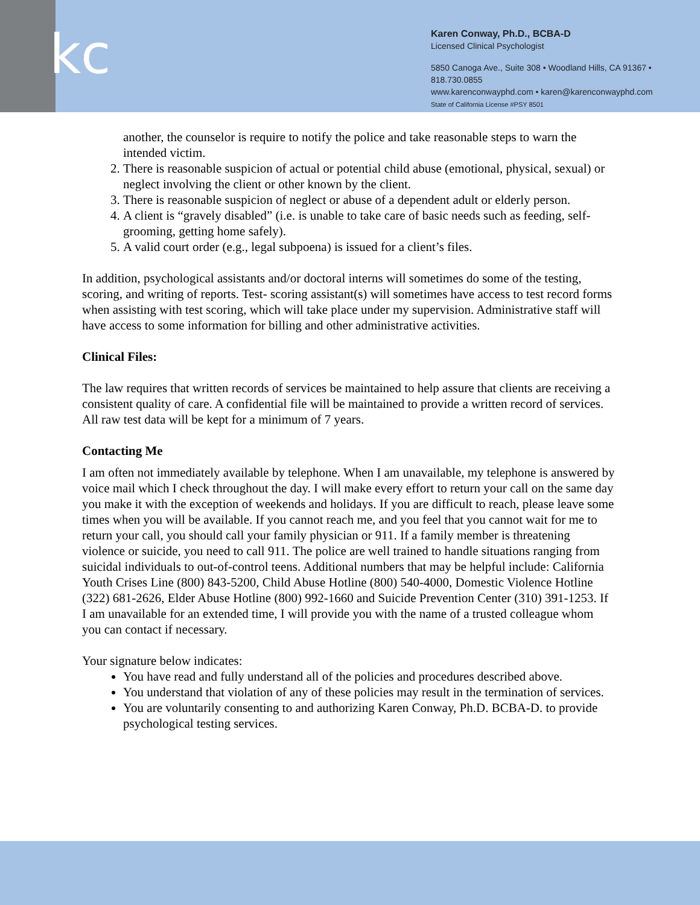kc
Karen Conway, Ph.D., BCBA-D
Licensed Clinical Psychologist
5850 Canoga Ave., Suite 308 • Woodland Hills, CA 91367 • 818.730.0855
www.karenconwayphd.com • karen@karenconwayphd.com
State of California License #PSY 8501
another, the counselor is require to notify the police and take reasonable steps to warn the intended victim.
2. There is reasonable suspicion of actual or potential child abuse (emotional, physical, sexual) or neglect involving the client or other known by the client.
3. There is reasonable suspicion of neglect or abuse of a dependent adult or elderly person.
4. A client is “gravely disabled” (i.e. is unable to take care of basic needs such as feeding, self-grooming, getting home safely).
5. A valid court order (e.g., legal subpoena) is issued for a client’s files.
In addition, psychological assistants and/or doctoral interns will sometimes do some of the testing, scoring, and writing of reports. Test- scoring assistant(s) will sometimes have access to test record forms when assisting with test scoring, which will take place under my supervision. Administrative staff will have access to some information for billing and other administrative activities.
Clinical Files:
The law requires that written records of services be maintained to help assure that clients are receiving a consistent quality of care. A confidential file will be maintained to provide a written record of services. All raw test data will be kept for a minimum of 7 years.
Contacting Me
I am often not immediately available by telephone. When I am unavailable, my telephone is answered by voice mail which I check throughout the day. I will make every effort to return your call on the same day you make it with the exception of weekends and holidays. If you are difficult to reach, please leave some times when you will be available. If you cannot reach me, and you feel that you cannot wait for me to return your call, you should call your family physician or 911. If a family member is threatening violence or suicide, you need to call 911. The police are well trained to handle situations ranging from suicidal individuals to out-of-control teens. Additional numbers that may be helpful include: California Youth Crises Line (800) 843-5200, Child Abuse Hotline (800) 540-4000, Domestic Violence Hotline (322) 681-2626, Elder Abuse Hotline (800) 992-1660 and Suicide Prevention Center (310) 391-1253. If I am unavailable for an extended time, I will provide you with the name of a trusted colleague whom you can contact if necessary.
Your signature below indicates:
You have read and fully understand all of the policies and procedures described above.
You understand that violation of any of these policies may result in the termination of services.
You are voluntarily consenting to and authorizing Karen Conway, Ph.D. BCBA-D. to provide psychological testing services.